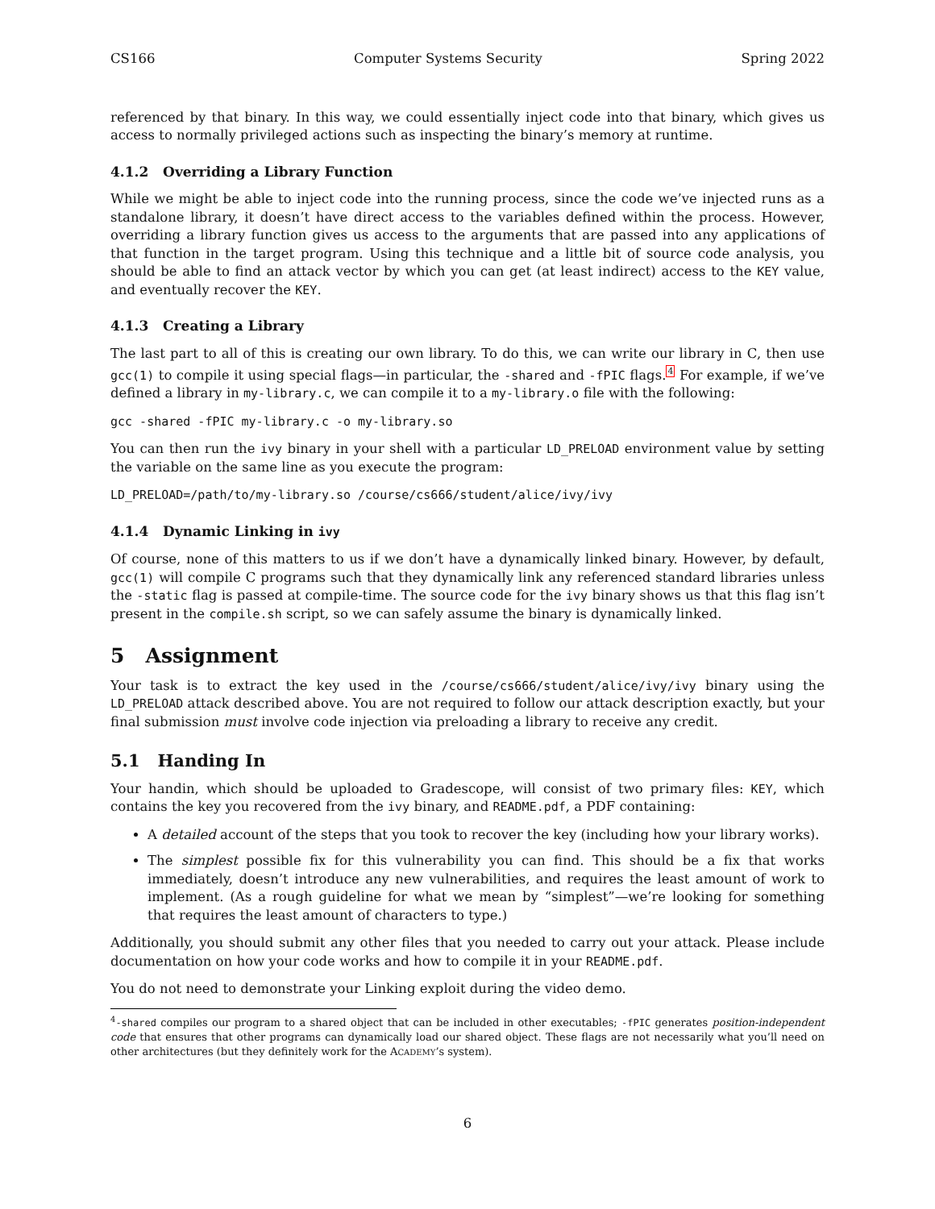CS166 Computer Systems Security Spring 2022
referenced by that binary. In this way, we could essentially inject code into that binary, which gives us access to normally privileged actions such as inspecting the binary’s memory at runtime.
4.1.2 Overriding a Library Function
While we might be able to inject code into the running process, since the code we’ve injected runs as a standalone library, it doesn’t have direct access to the variables defined within the process. However, overriding a library function gives us access to the arguments that are passed into any applications of that function in the target program. Using this technique and a little bit of source code analysis, you should be able to find an attack vector by which you can get (at least indirect) access to the KEY value, and eventually recover the KEY.
4.1.3 Creating a Library
The last part to all of this is creating our own library. To do this, we can write our library in C, then use gcc(1) to compile it using special flags—in particular, the -shared and -fPIC flags.<sup>4</sup> For example, if we’ve defined a library in my-library.c, we can compile it to a my-library.o file with the following:
gcc -shared -fPIC my-library.c -o my-library.so
You can then run the ivy binary in your shell with a particular LD_PRELOAD environment value by setting the variable on the same line as you execute the program:
LD_PRELOAD=/path/to/my-library.so /course/cs666/student/alice/ivy/ivy
4.1.4 Dynamic Linking in ivy
Of course, none of this matters to us if we don’t have a dynamically linked binary. However, by default, gcc(1) will compile C programs such that they dynamically link any referenced standard libraries unless the -static flag is passed at compile-time. The source code for the ivy binary shows us that this flag isn’t present in the compile.sh script, so we can safely assume the binary is dynamically linked.
5 Assignment
Your task is to extract the key used in the /course/cs666/student/alice/ivy/ivy binary using the LD_PRELOAD attack described above. You are not required to follow our attack description exactly, but your final submission must involve code injection via preloading a library to receive any credit.
5.1 Handing In
Your handin, which should be uploaded to Gradescope, will consist of two primary files: KEY, which contains the key you recovered from the ivy binary, and README.pdf, a PDF containing:
A detailed account of the steps that you took to recover the key (including how your library works).
The simplest possible fix for this vulnerability you can find. This should be a fix that works immediately, doesn’t introduce any new vulnerabilities, and requires the least amount of work to implement. (As a rough guideline for what we mean by “simplest”—we’re looking for something that requires the least amount of characters to type.)
Additionally, you should submit any other files that you needed to carry out your attack. Please include documentation on how your code works and how to compile it in your README.pdf.
You do not need to demonstrate your Linking exploit during the video demo.
4-shared compiles our program to a shared object that can be included in other executables; -fPIC generates position-independent code that ensures that other programs can dynamically load our shared object. These flags are not necessarily what you’ll need on other architectures (but they definitely work for the ACADEMY’s system).
6